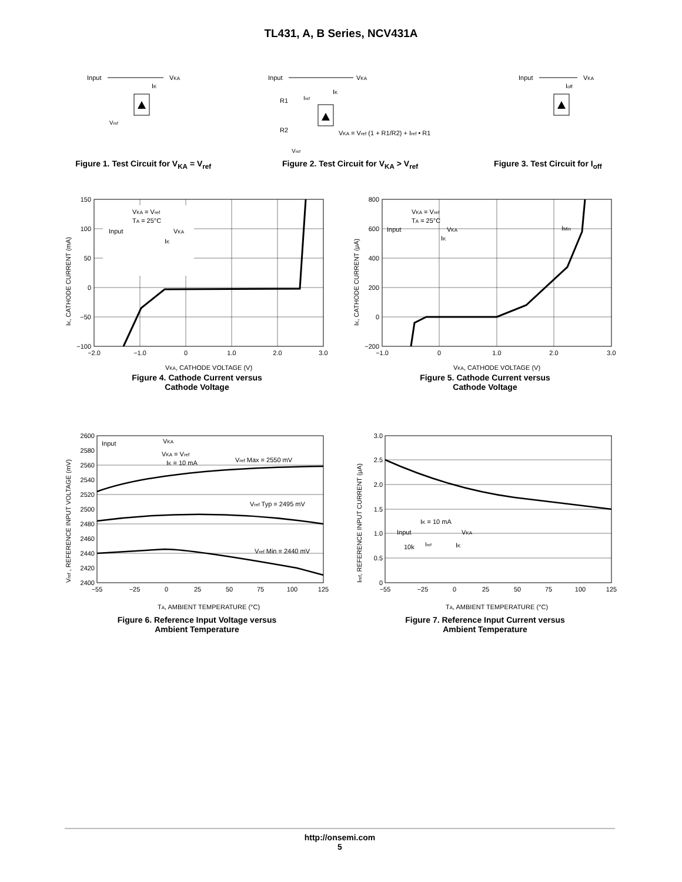TL431, A, B Series, NCV431A
Input
VKA
IK
Vref
Figure 1. Test Circuit for V<sub>KA</sub> = V<sub>ref</sub>
Input
VKA
R1
R2
IK
Iref
VKA = Vref (1 + R1/R2) + Iref • R1
Vref
Figure 2. Test Circuit for V<sub>KA</sub> > V<sub>ref</sub>
Input
VKA
Ioff
Figure 3. Test Circuit for I<sub>off</sub>
VKA = Vref
TA = 25°C
Input
VKA
IK
150
100
50
0
−50
−100
−2.0
−1.0
0
1.0
2.0
3.0
VKA, CATHODE VOLTAGE (V)
IK, CATHODE CURRENT (mA)
Figure 4. Cathode Current versus
Cathode Voltage
VKA = Vref
TA = 25°C
Input
VKA
IK
IMin
800
600
400
200
0
−200
−1.0
0
1.0
2.0
3.0
VKA, CATHODE VOLTAGE (V)
IK, CATHODE CURRENT (μA)
Figure 5. Cathode Current versus
Cathode Voltage
Input
VKA
VKA = Vref
IK = 10 mA
Vref Max = 2550 mV
Vref Typ = 2495 mV
Vref Min = 2440 mV
2600
2580
2560
2540
2520
2500
2480
2460
2440
2420
2400
−55
−25
0
25
50
75
100
125
TA, AMBIENT TEMPERATURE (°C)
Vref , REFERENCE INPUT VOLTAGE (mV)
Figure 6. Reference Input Voltage versus
Ambient Temperature
IK = 10 mA
Input
VKA
10k
Iref
IK
3.0
2.5
2.0
1.5
1.0
0.5
0
−55
−25
0
25
50
75
100
125
TA, AMBIENT TEMPERATURE (°C)
Iref, REFERENCE INPUT CURRENT (μA)
Figure 7. Reference Input Current versus
Ambient Temperature
http://onsemi.com
5